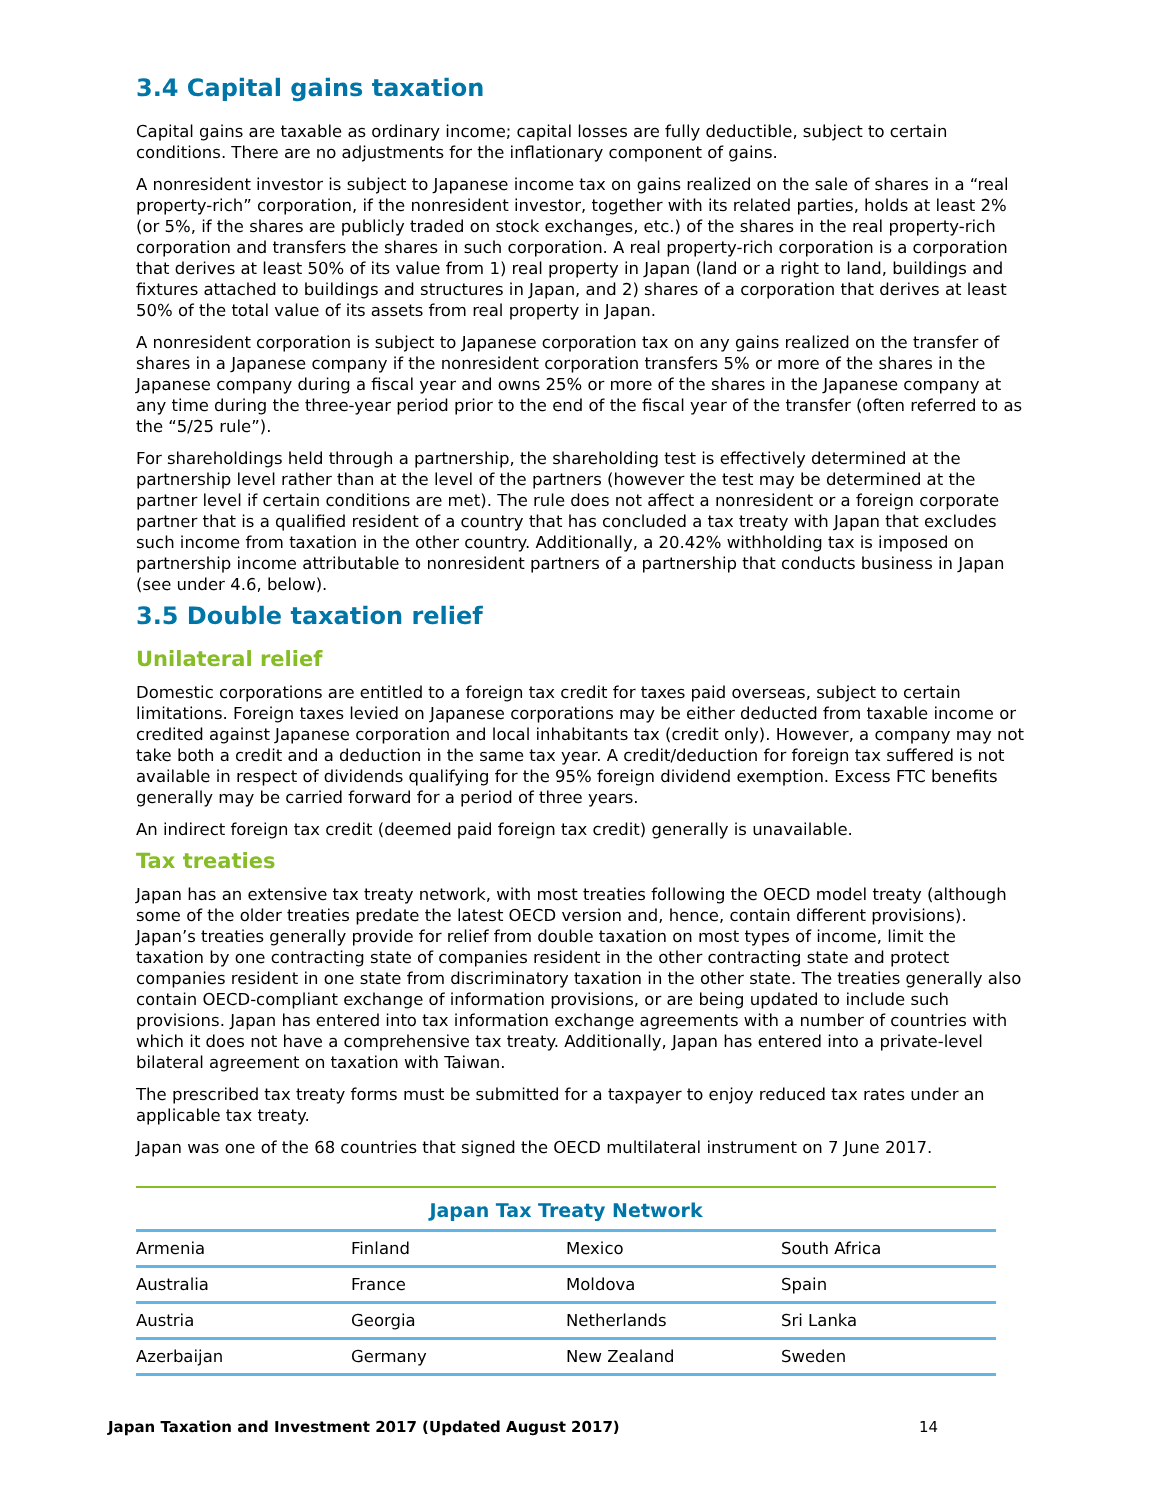3.4 Capital gains taxation
Capital gains are taxable as ordinary income; capital losses are fully deductible, subject to certain conditions. There are no adjustments for the inflationary component of gains.
A nonresident investor is subject to Japanese income tax on gains realized on the sale of shares in a “real property-rich” corporation, if the nonresident investor, together with its related parties, holds at least 2% (or 5%, if the shares are publicly traded on stock exchanges, etc.) of the shares in the real property-rich corporation and transfers the shares in such corporation. A real property-rich corporation is a corporation that derives at least 50% of its value from 1) real property in Japan (land or a right to land, buildings and fixtures attached to buildings and structures in Japan, and 2) shares of a corporation that derives at least 50% of the total value of its assets from real property in Japan.
A nonresident corporation is subject to Japanese corporation tax on any gains realized on the transfer of shares in a Japanese company if the nonresident corporation transfers 5% or more of the shares in the Japanese company during a fiscal year and owns 25% or more of the shares in the Japanese company at any time during the three-year period prior to the end of the fiscal year of the transfer (often referred to as the “5/25 rule”).
For shareholdings held through a partnership, the shareholding test is effectively determined at the partnership level rather than at the level of the partners (however the test may be determined at the partner level if certain conditions are met). The rule does not affect a nonresident or a foreign corporate partner that is a qualified resident of a country that has concluded a tax treaty with Japan that excludes such income from taxation in the other country. Additionally, a 20.42% withholding tax is imposed on partnership income attributable to nonresident partners of a partnership that conducts business in Japan (see under 4.6, below).
3.5 Double taxation relief
Unilateral relief
Domestic corporations are entitled to a foreign tax credit for taxes paid overseas, subject to certain limitations. Foreign taxes levied on Japanese corporations may be either deducted from taxable income or credited against Japanese corporation and local inhabitants tax (credit only). However, a company may not take both a credit and a deduction in the same tax year. A credit/deduction for foreign tax suffered is not available in respect of dividends qualifying for the 95% foreign dividend exemption. Excess FTC benefits generally may be carried forward for a period of three years.
An indirect foreign tax credit (deemed paid foreign tax credit) generally is unavailable.
Tax treaties
Japan has an extensive tax treaty network, with most treaties following the OECD model treaty (although some of the older treaties predate the latest OECD version and, hence, contain different provisions). Japan’s treaties generally provide for relief from double taxation on most types of income, limit the taxation by one contracting state of companies resident in the other contracting state and protect companies resident in one state from discriminatory taxation in the other state. The treaties generally also contain OECD-compliant exchange of information provisions, or are being updated to include such provisions. Japan has entered into tax information exchange agreements with a number of countries with which it does not have a comprehensive tax treaty. Additionally, Japan has entered into a private-level bilateral agreement on taxation with Taiwan.
The prescribed tax treaty forms must be submitted for a taxpayer to enjoy reduced tax rates under an applicable tax treaty.
Japan was one of the 68 countries that signed the OECD multilateral instrument on 7 June 2017.
| Japan Tax Treaty Network | | | |
| --- | --- | --- | --- |
| Armenia | Finland | Mexico | South Africa |
| Australia | France | Moldova | Spain |
| Austria | Georgia | Netherlands | Sri Lanka |
| Azerbaijan | Germany | New Zealand | Sweden |
Japan Taxation and Investment 2017 (Updated August 2017) 14